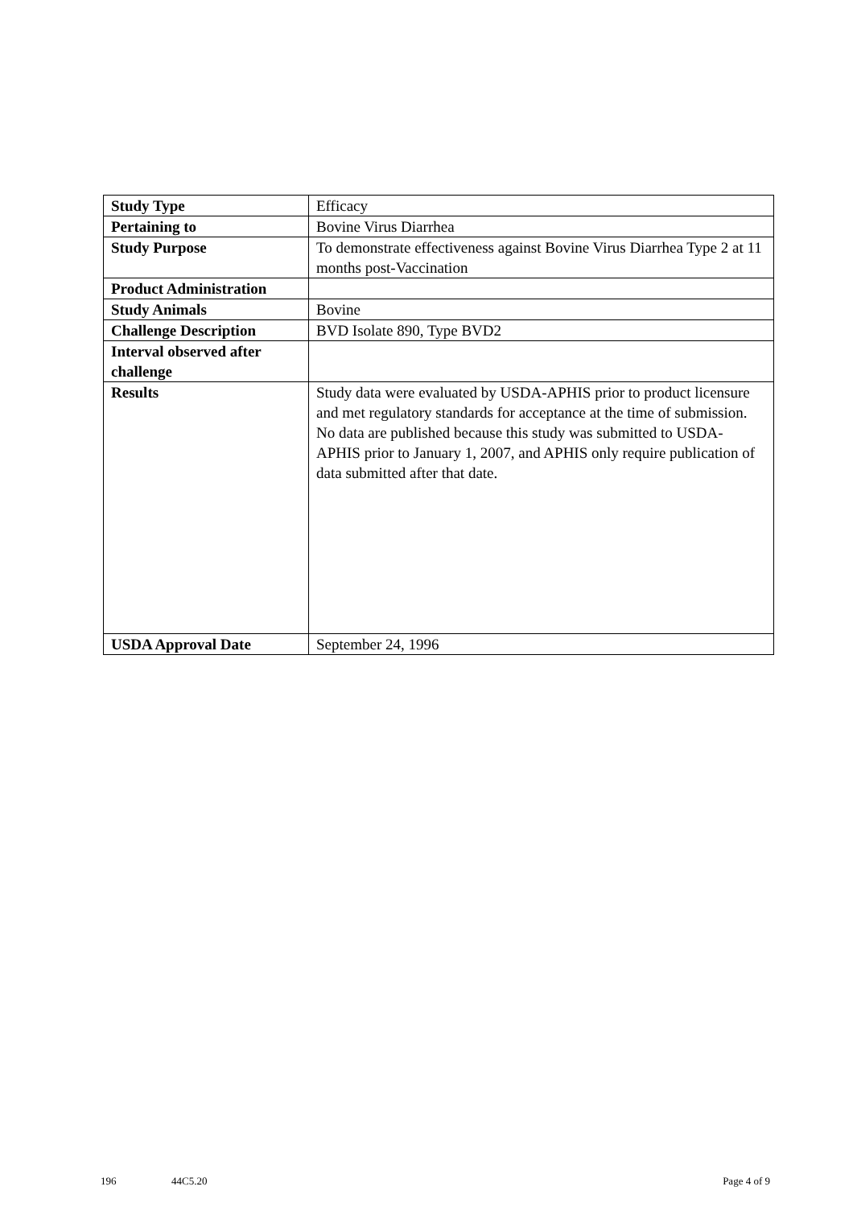| Study Type | Efficacy |
| Pertaining to | Bovine Virus Diarrhea |
| Study Purpose | To demonstrate effectiveness against Bovine Virus Diarrhea Type 2 at 11 months post-Vaccination |
| Product Administration | |
| Study Animals | Bovine |
| Challenge Description | BVD Isolate 890, Type BVD2 |
| Interval observed after challenge | |
| Results | Study data were evaluated by USDA-APHIS prior to product licensure and met regulatory standards for acceptance at the time of submission. No data are published because this study was submitted to USDA-APHIS prior to January 1, 2007, and APHIS only require publication of data submitted after that date. |
| USDA Approval Date | September 24, 1996 |
196 44C5.20 Page 4 of 9